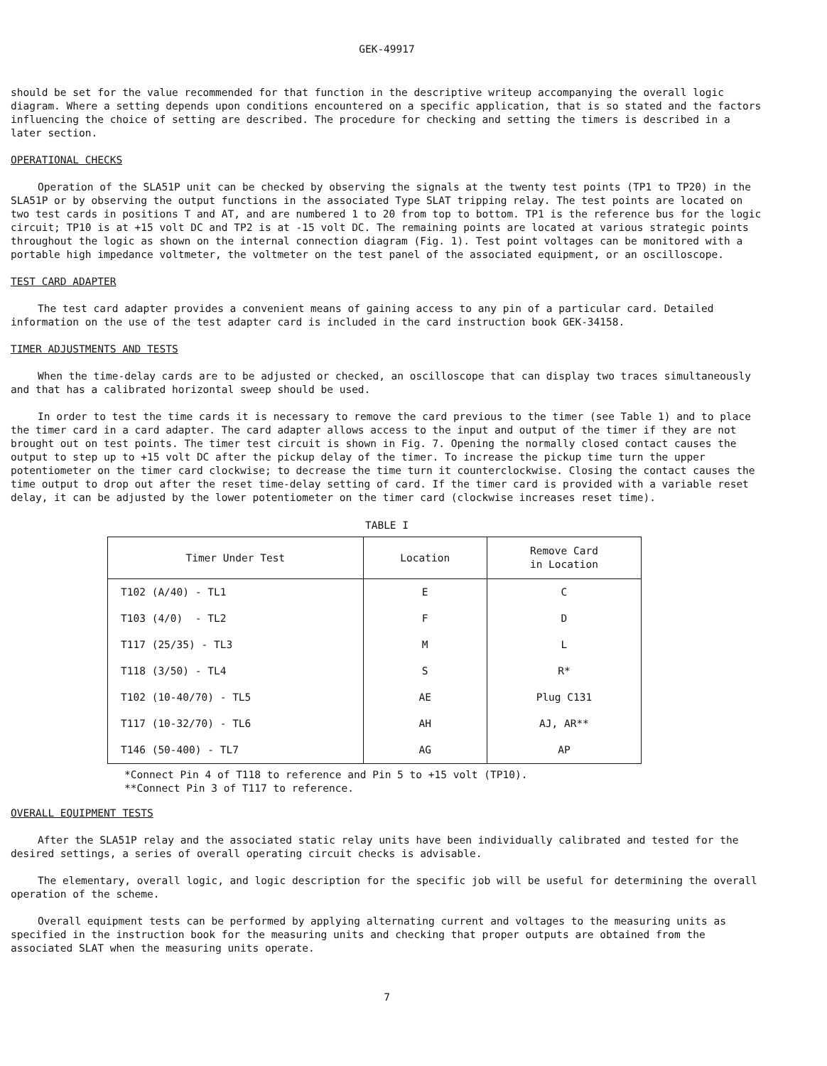GEK-49917
should be set for the value recommended for that function in the descriptive writeup accompanying the overall logic diagram. Where a setting depends upon conditions encountered on a specific application, that is so stated and the factors influencing the choice of setting are described. The procedure for checking and setting the timers is described in a later section.
OPERATIONAL CHECKS
Operation of the SLA51P unit can be checked by observing the signals at the twenty test points (TP1 to TP20) in the SLA51P or by observing the output functions in the associated Type SLAT tripping relay. The test points are located on two test cards in positions T and AT, and are numbered 1 to 20 from top to bottom. TP1 is the reference bus for the logic circuit; TP10 is at +15 volt DC and TP2 is at -15 volt DC. The remaining points are located at various strategic points throughout the logic as shown on the internal connection diagram (Fig. 1). Test point voltages can be monitored with a portable high impedance voltmeter, the voltmeter on the test panel of the associated equipment, or an oscilloscope.
TEST CARD ADAPTER
The test card adapter provides a convenient means of gaining access to any pin of a particular card. Detailed information on the use of the test adapter card is included in the card instruction book GEK-34158.
TIMER ADJUSTMENTS AND TESTS
When the time-delay cards are to be adjusted or checked, an oscilloscope that can display two traces simultaneously and that has a calibrated horizontal sweep should be used.
In order to test the time cards it is necessary to remove the card previous to the timer (see Table 1) and to place the timer card in a card adapter. The card adapter allows access to the input and output of the timer if they are not brought out on test points. The timer test circuit is shown in Fig. 7. Opening the normally closed contact causes the output to step up to +15 volt DC after the pickup delay of the timer. To increase the pickup time turn the upper potentiometer on the timer card clockwise; to decrease the time turn it counterclockwise. Closing the contact causes the time output to drop out after the reset time-delay setting of card. If the timer card is provided with a variable reset delay, it can be adjusted by the lower potentiometer on the timer card (clockwise increases reset time).
TABLE I
| Timer Under Test | Location | Remove Card in Location |
| --- | --- | --- |
| T102 (A/40) - TL1 | E | C |
| T103 (4/0) - TL2 | F | D |
| T117 (25/35) - TL3 | M | L |
| T118 (3/50) - TL4 | S | R* |
| T102 (10-40/70) - TL5 | AE | Plug C131 |
| T117 (10-32/70) - TL6 | AH | AJ, AR** |
| T146 (50-400) - TL7 | AG | AP |
*Connect Pin 4 of T118 to reference and Pin 5 to +15 volt (TP10).
**Connect Pin 3 of T117 to reference.
OVERALL EQUIPMENT TESTS
After the SLA51P relay and the associated static relay units have been individually calibrated and tested for the desired settings, a series of overall operating circuit checks is advisable.
The elementary, overall logic, and logic description for the specific job will be useful for determining the overall operation of the scheme.
Overall equipment tests can be performed by applying alternating current and voltages to the measuring units as specified in the instruction book for the measuring units and checking that proper outputs are obtained from the associated SLAT when the measuring units operate.
7